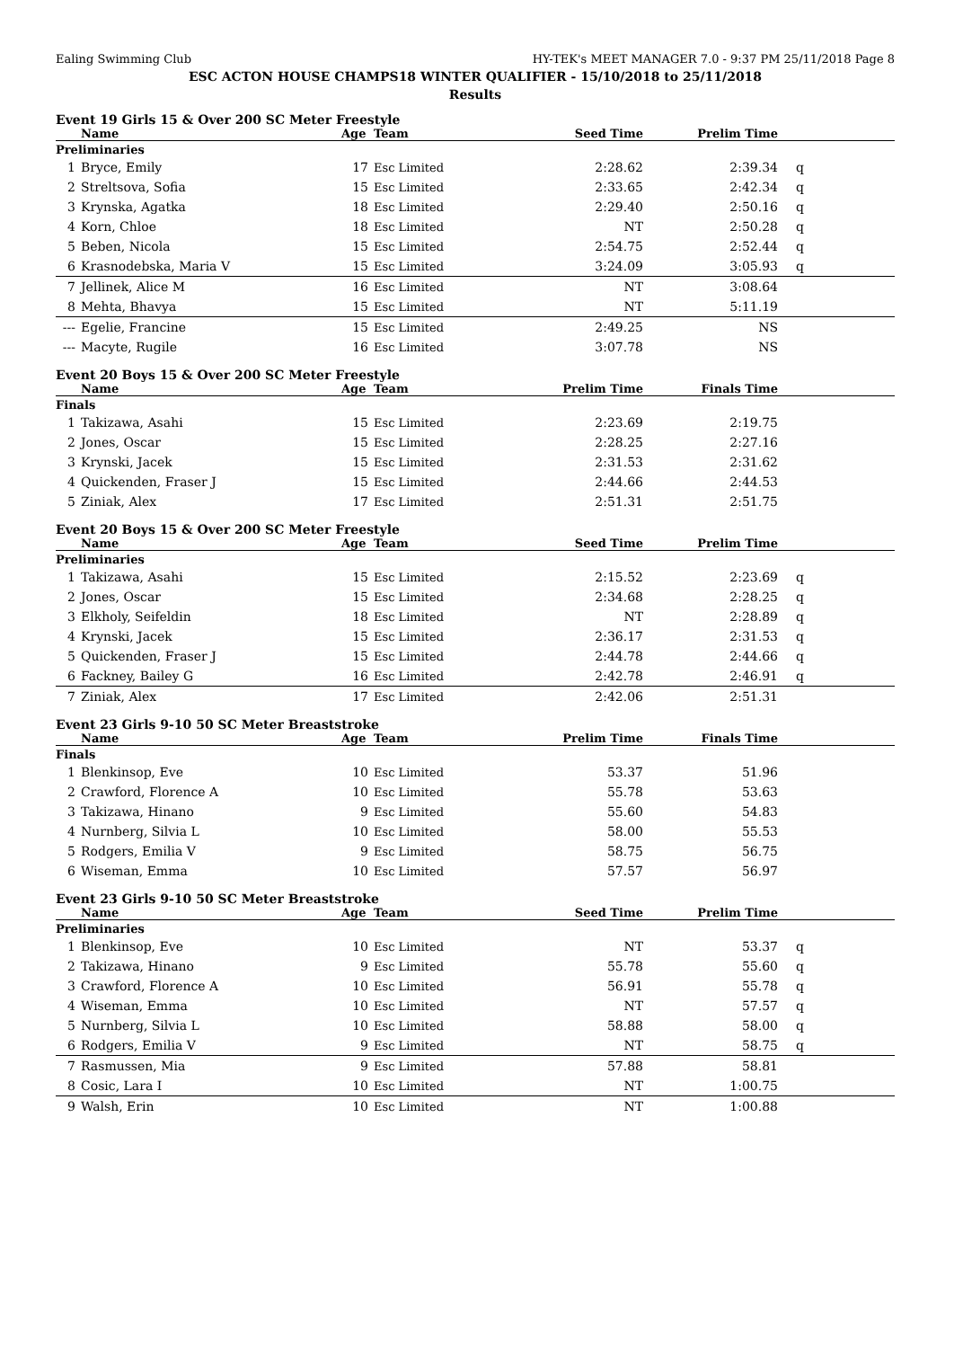Ealing Swimming Club HY-TEK's MEET MANAGER 7.0 - 9:37 PM 25/11/2018 Page 8
ESC ACTON HOUSE CHAMPS18 WINTER QUALIFIER - 15/10/2018 to 25/11/2018
Results
Event 19 Girls 15 & Over 200 SC Meter Freestyle
| | Name | Age | Team | Seed Time | Prelim Time | |
| --- | --- | --- | --- | --- | --- | --- |
| Preliminaries | | | | | | |
| 1 | Bryce, Emily | 17 | Esc Limited | 2:28.62 | 2:39.34 | q |
| 2 | Streltsova, Sofia | 15 | Esc Limited | 2:33.65 | 2:42.34 | q |
| 3 | Krynska, Agatka | 18 | Esc Limited | 2:29.40 | 2:50.16 | q |
| 4 | Korn, Chloe | 18 | Esc Limited | NT | 2:50.28 | q |
| 5 | Beben, Nicola | 15 | Esc Limited | 2:54.75 | 2:52.44 | q |
| 6 | Krasnodebska, Maria V | 15 | Esc Limited | 3:24.09 | 3:05.93 | q |
| 7 | Jellinek, Alice M | 16 | Esc Limited | NT | 3:08.64 | |
| 8 | Mehta, Bhavya | 15 | Esc Limited | NT | 5:11.19 | |
| --- | Egelie, Francine | 15 | Esc Limited | 2:49.25 | NS | |
| --- | Macyte, Rugile | 16 | Esc Limited | 3:07.78 | NS | |
Event 20 Boys 15 & Over 200 SC Meter Freestyle
| | Name | Age | Team | Prelim Time | Finals Time | |
| --- | --- | --- | --- | --- | --- | --- |
| Finals | | | | | | |
| 1 | Takizawa, Asahi | 15 | Esc Limited | 2:23.69 | 2:19.75 | |
| 2 | Jones, Oscar | 15 | Esc Limited | 2:28.25 | 2:27.16 | |
| 3 | Krynski, Jacek | 15 | Esc Limited | 2:31.53 | 2:31.62 | |
| 4 | Quickenden, Fraser J | 15 | Esc Limited | 2:44.66 | 2:44.53 | |
| 5 | Ziniak, Alex | 17 | Esc Limited | 2:51.31 | 2:51.75 | |
Event 20 Boys 15 & Over 200 SC Meter Freestyle
| | Name | Age | Team | Seed Time | Prelim Time | |
| --- | --- | --- | --- | --- | --- | --- |
| Preliminaries | | | | | | |
| 1 | Takizawa, Asahi | 15 | Esc Limited | 2:15.52 | 2:23.69 | q |
| 2 | Jones, Oscar | 15 | Esc Limited | 2:34.68 | 2:28.25 | q |
| 3 | Elkholy, Seifeldin | 18 | Esc Limited | NT | 2:28.89 | q |
| 4 | Krynski, Jacek | 15 | Esc Limited | 2:36.17 | 2:31.53 | q |
| 5 | Quickenden, Fraser J | 15 | Esc Limited | 2:44.78 | 2:44.66 | q |
| 6 | Fackney, Bailey G | 16 | Esc Limited | 2:42.78 | 2:46.91 | q |
| 7 | Ziniak, Alex | 17 | Esc Limited | 2:42.06 | 2:51.31 | |
Event 23 Girls 9-10 50 SC Meter Breaststroke
| | Name | Age | Team | Prelim Time | Finals Time | |
| --- | --- | --- | --- | --- | --- | --- |
| Finals | | | | | | |
| 1 | Blenkinsop, Eve | 10 | Esc Limited | 53.37 | 51.96 | |
| 2 | Crawford, Florence A | 10 | Esc Limited | 55.78 | 53.63 | |
| 3 | Takizawa, Hinano | 9 | Esc Limited | 55.60 | 54.83 | |
| 4 | Nurnberg, Silvia L | 10 | Esc Limited | 58.00 | 55.53 | |
| 5 | Rodgers, Emilia V | 9 | Esc Limited | 58.75 | 56.75 | |
| 6 | Wiseman, Emma | 10 | Esc Limited | 57.57 | 56.97 | |
Event 23 Girls 9-10 50 SC Meter Breaststroke
| | Name | Age | Team | Seed Time | Prelim Time | |
| --- | --- | --- | --- | --- | --- | --- |
| Preliminaries | | | | | | |
| 1 | Blenkinsop, Eve | 10 | Esc Limited | NT | 53.37 | q |
| 2 | Takizawa, Hinano | 9 | Esc Limited | 55.78 | 55.60 | q |
| 3 | Crawford, Florence A | 10 | Esc Limited | 56.91 | 55.78 | q |
| 4 | Wiseman, Emma | 10 | Esc Limited | NT | 57.57 | q |
| 5 | Nurnberg, Silvia L | 10 | Esc Limited | 58.88 | 58.00 | q |
| 6 | Rodgers, Emilia V | 9 | Esc Limited | NT | 58.75 | q |
| 7 | Rasmussen, Mia | 9 | Esc Limited | 57.88 | 58.81 | |
| 8 | Cosic, Lara I | 10 | Esc Limited | NT | 1:00.75 | |
| 9 | Walsh, Erin | 10 | Esc Limited | NT | 1:00.88 | |